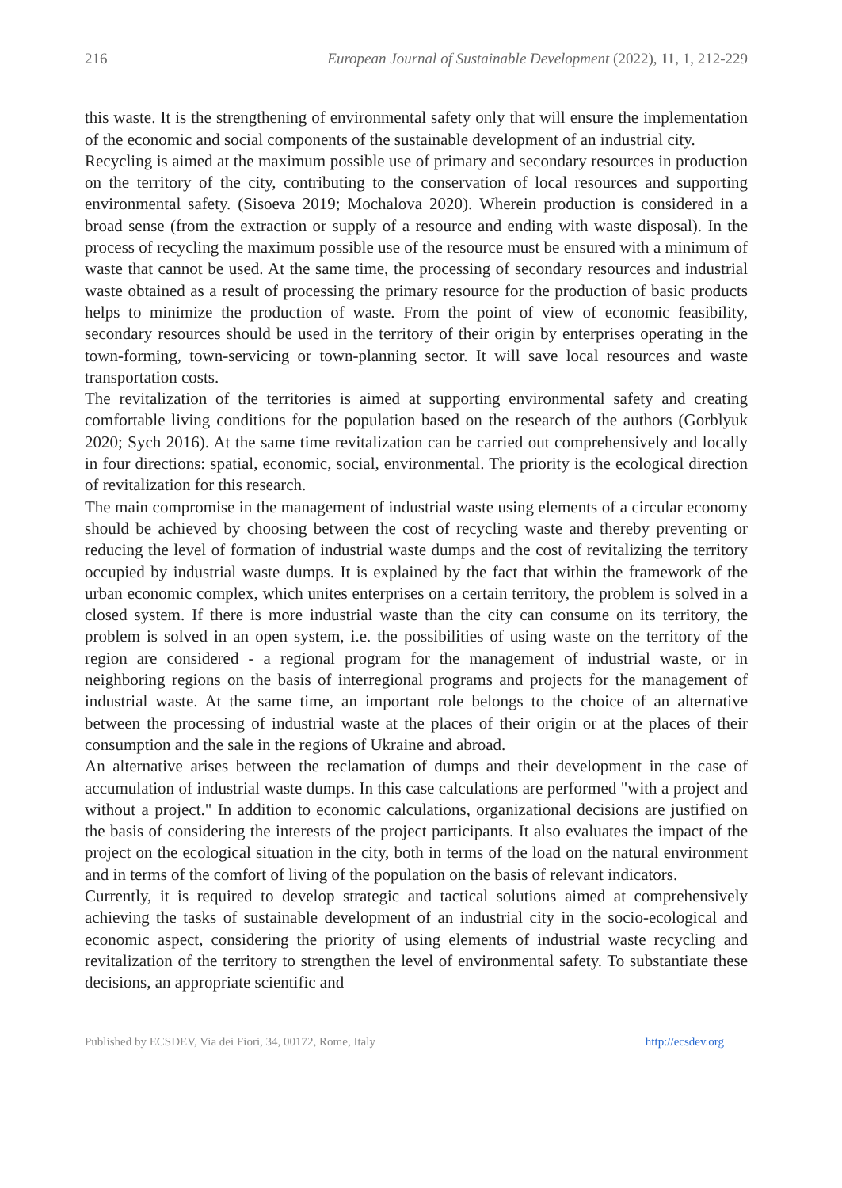216 European Journal of Sustainable Development (2022), 11, 1, 212-229
this waste. It is the strengthening of environmental safety only that will ensure the implementation of the economic and social components of the sustainable development of an industrial city.
Recycling is aimed at the maximum possible use of primary and secondary resources in production on the territory of the city, contributing to the conservation of local resources and supporting environmental safety. (Sisoeva 2019; Mochalova 2020). Wherein production is considered in a broad sense (from the extraction or supply of a resource and ending with waste disposal). In the process of recycling the maximum possible use of the resource must be ensured with a minimum of waste that cannot be used. At the same time, the processing of secondary resources and industrial waste obtained as a result of processing the primary resource for the production of basic products helps to minimize the production of waste. From the point of view of economic feasibility, secondary resources should be used in the territory of their origin by enterprises operating in the town-forming, town-servicing or town-planning sector. It will save local resources and waste transportation costs.
The revitalization of the territories is aimed at supporting environmental safety and creating comfortable living conditions for the population based on the research of the authors (Gorblyuk 2020; Sych 2016). At the same time revitalization can be carried out comprehensively and locally in four directions: spatial, economic, social, environmental. The priority is the ecological direction of revitalization for this research.
The main compromise in the management of industrial waste using elements of a circular economy should be achieved by choosing between the cost of recycling waste and thereby preventing or reducing the level of formation of industrial waste dumps and the cost of revitalizing the territory occupied by industrial waste dumps. It is explained by the fact that within the framework of the urban economic complex, which unites enterprises on a certain territory, the problem is solved in a closed system. If there is more industrial waste than the city can consume on its territory, the problem is solved in an open system, i.e. the possibilities of using waste on the territory of the region are considered - a regional program for the management of industrial waste, or in neighboring regions on the basis of interregional programs and projects for the management of industrial waste. At the same time, an important role belongs to the choice of an alternative between the processing of industrial waste at the places of their origin or at the places of their consumption and the sale in the regions of Ukraine and abroad.
An alternative arises between the reclamation of dumps and their development in the case of accumulation of industrial waste dumps. In this case calculations are performed "with a project and without a project." In addition to economic calculations, organizational decisions are justified on the basis of considering the interests of the project participants. It also evaluates the impact of the project on the ecological situation in the city, both in terms of the load on the natural environment and in terms of the comfort of living of the population on the basis of relevant indicators.
Currently, it is required to develop strategic and tactical solutions aimed at comprehensively achieving the tasks of sustainable development of an industrial city in the socio-ecological and economic aspect, considering the priority of using elements of industrial waste recycling and revitalization of the territory to strengthen the level of environmental safety. To substantiate these decisions, an appropriate scientific and
Published by ECSDEV, Via dei Fiori, 34, 00172, Rome, Italy http://ecsdev.org